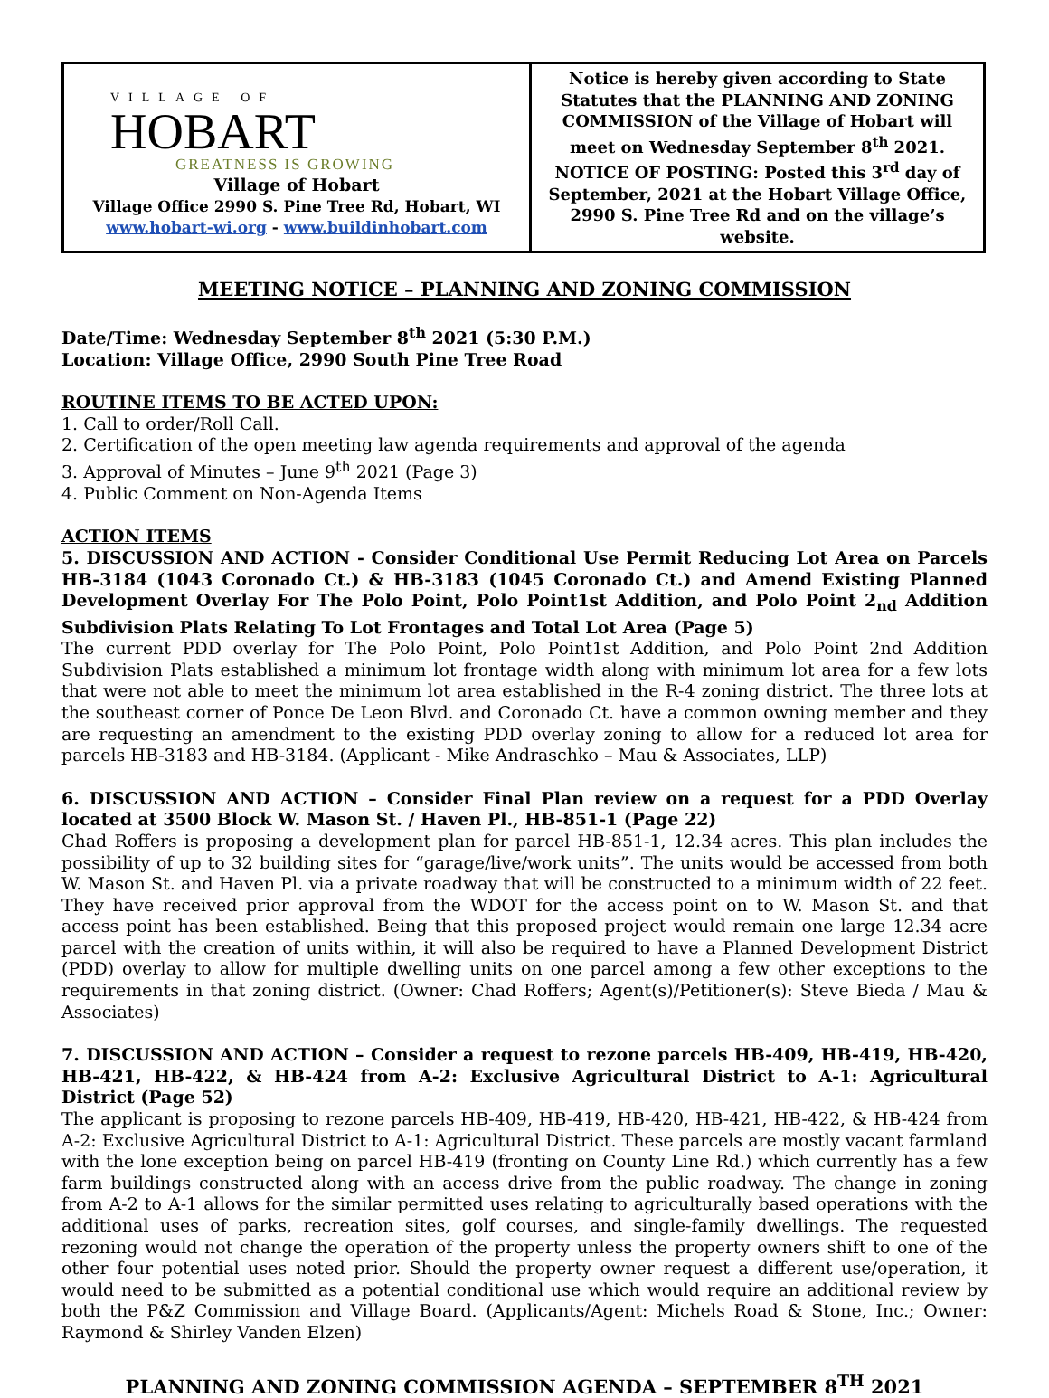| VILLAGE OF HOBART GREATNESS IS GROWING Village of Hobart Village Office 2990 S. Pine Tree Rd, Hobart, WI www.hobart-wi.org - www.buildinhobart.com | Notice is hereby given according to State Statutes that the PLANNING AND ZONING COMMISSION of the Village of Hobart will meet on Wednesday September 8<sup>th</sup> 2021. NOTICE OF POSTING: Posted this 3<sup>rd</sup> day of September, 2021 at the Hobart Village Office, 2990 S. Pine Tree Rd and on the village’s website. |
MEETING NOTICE – PLANNING AND ZONING COMMISSION
Date/Time: Wednesday September 8<sup>th</sup> 2021 (5:30 P.M.)
Location: Village Office, 2990 South Pine Tree Road
ROUTINE ITEMS TO BE ACTED UPON:
1. Call to order/Roll Call.
2. Certification of the open meeting law agenda requirements and approval of the agenda
3. Approval of Minutes – June 9<sup>th</sup> 2021 (Page 3)
4. Public Comment on Non-Agenda Items
ACTION ITEMS
5. DISCUSSION AND ACTION - Consider Conditional Use Permit Reducing Lot Area on Parcels HB-3184 (1043 Coronado Ct.) & HB-3183 (1045 Coronado Ct.) and Amend Existing Planned Development Overlay For The Polo Point, Polo Point1st Addition, and Polo Point 2<sub>nd</sub> Addition Subdivision Plats Relating To Lot Frontages and Total Lot Area (Page 5)
The current PDD overlay for The Polo Point, Polo Point1st Addition, and Polo Point 2nd Addition Subdivision Plats established a minimum lot frontage width along with minimum lot area for a few lots that were not able to meet the minimum lot area established in the R-4 zoning district. The three lots at the southeast corner of Ponce De Leon Blvd. and Coronado Ct. have a common owning member and they are requesting an amendment to the existing PDD overlay zoning to allow for a reduced lot area for parcels HB-3183 and HB-3184. (Applicant - Mike Andraschko – Mau & Associates, LLP)
6. DISCUSSION AND ACTION – Consider Final Plan review on a request for a PDD Overlay located at 3500 Block W. Mason St. / Haven Pl., HB-851-1 (Page 22)
Chad Roffers is proposing a development plan for parcel HB-851-1, 12.34 acres. This plan includes the possibility of up to 32 building sites for “garage/live/work units”. The units would be accessed from both W. Mason St. and Haven Pl. via a private roadway that will be constructed to a minimum width of 22 feet. They have received prior approval from the WDOT for the access point on to W. Mason St. and that access point has been established. Being that this proposed project would remain one large 12.34 acre parcel with the creation of units within, it will also be required to have a Planned Development District (PDD) overlay to allow for multiple dwelling units on one parcel among a few other exceptions to the requirements in that zoning district. (Owner: Chad Roffers; Agent(s)/Petitioner(s): Steve Bieda / Mau & Associates)
7. DISCUSSION AND ACTION – Consider a request to rezone parcels HB-409, HB-419, HB-420, HB-421, HB-422, & HB-424 from A-2: Exclusive Agricultural District to A-1: Agricultural District (Page 52)
The applicant is proposing to rezone parcels HB-409, HB-419, HB-420, HB-421, HB-422, & HB-424 from A-2: Exclusive Agricultural District to A-1: Agricultural District. These parcels are mostly vacant farmland with the lone exception being on parcel HB-419 (fronting on County Line Rd.) which currently has a few farm buildings constructed along with an access drive from the public roadway. The change in zoning from A-2 to A-1 allows for the similar permitted uses relating to agriculturally based operations with the additional uses of parks, recreation sites, golf courses, and single-family dwellings. The requested rezoning would not change the operation of the property unless the property owners shift to one of the other four potential uses noted prior. Should the property owner request a different use/operation, it would need to be submitted as a potential conditional use which would require an additional review by both the P&Z Commission and Village Board. (Applicants/Agent: Michels Road & Stone, Inc.; Owner: Raymond & Shirley Vanden Elzen)
PLANNING AND ZONING COMMISSION AGENDA – SEPTEMBER 8<sup>TH</sup> 2021